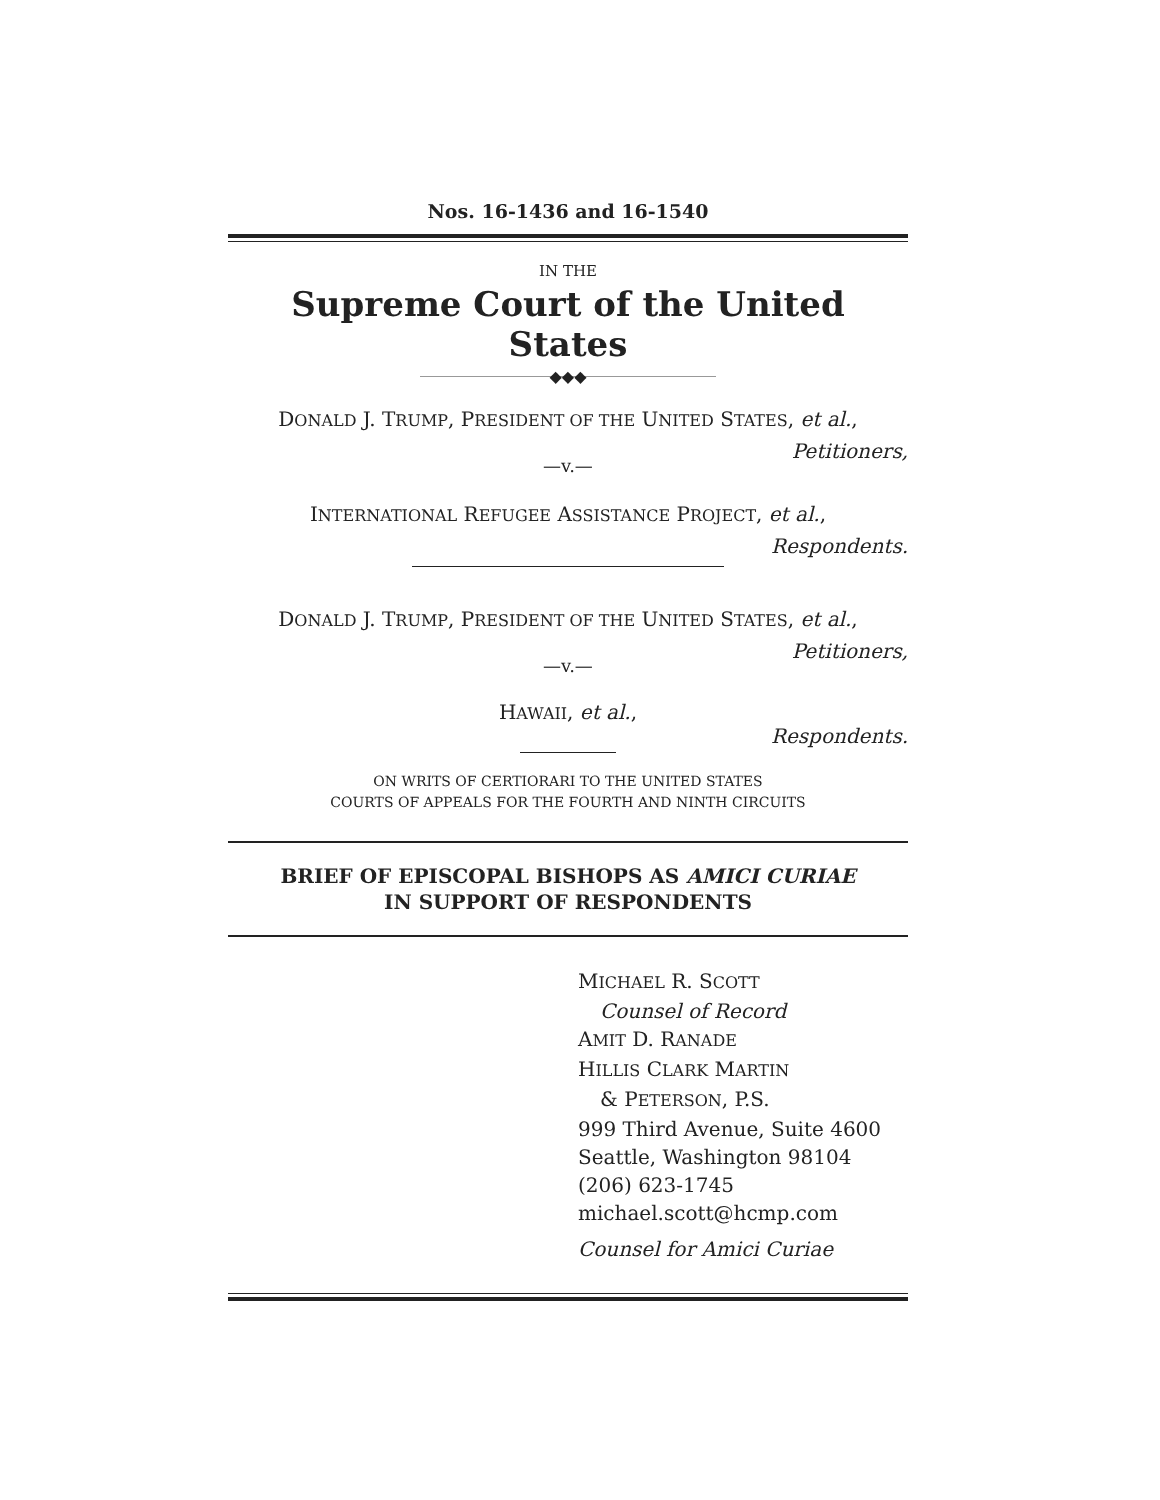Nos. 16-1436 and 16-1540
IN THE
Supreme Court of the United States
◆◆◆
DONALD J. TRUMP, PRESIDENT OF THE UNITED STATES, et al.,
Petitioners,
—v.—
INTERNATIONAL REFUGEE ASSISTANCE PROJECT, et al.,
Respondents.
DONALD J. TRUMP, PRESIDENT OF THE UNITED STATES, et al.,
Petitioners,
—v.—
HAWAII, et al.,
Respondents.
ON WRITS OF CERTIORARI TO THE UNITED STATES
COURTS OF APPEALS FOR THE FOURTH AND NINTH CIRCUITS
BRIEF OF EPISCOPAL BISHOPS AS AMICI CURIAE
IN SUPPORT OF RESPONDENTS
MICHAEL R. SCOTT
Counsel of Record
AMIT D. RANADE
HILLIS CLARK MARTIN
& PETERSON, P.S.
999 Third Avenue, Suite 4600
Seattle, Washington 98104
(206) 623-1745
michael.scott@hcmp.com
Counsel for Amici Curiae